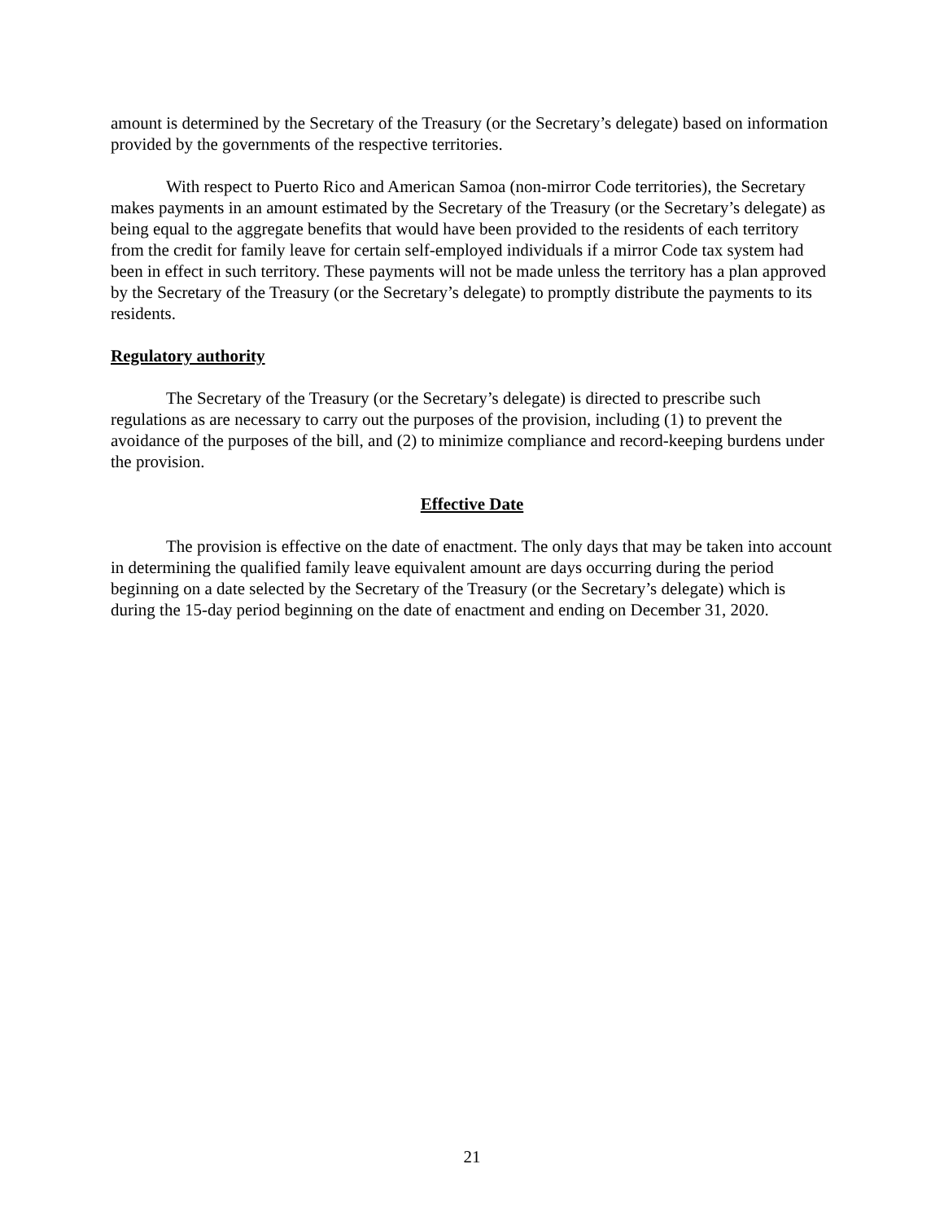amount is determined by the Secretary of the Treasury (or the Secretary’s delegate) based on information provided by the governments of the respective territories.
With respect to Puerto Rico and American Samoa (non-mirror Code territories), the Secretary makes payments in an amount estimated by the Secretary of the Treasury (or the Secretary’s delegate) as being equal to the aggregate benefits that would have been provided to the residents of each territory from the credit for family leave for certain self-employed individuals if a mirror Code tax system had been in effect in such territory. These payments will not be made unless the territory has a plan approved by the Secretary of the Treasury (or the Secretary’s delegate) to promptly distribute the payments to its residents.
Regulatory authority
The Secretary of the Treasury (or the Secretary’s delegate) is directed to prescribe such regulations as are necessary to carry out the purposes of the provision, including (1) to prevent the avoidance of the purposes of the bill, and (2) to minimize compliance and record-keeping burdens under the provision.
Effective Date
The provision is effective on the date of enactment. The only days that may be taken into account in determining the qualified family leave equivalent amount are days occurring during the period beginning on a date selected by the Secretary of the Treasury (or the Secretary’s delegate) which is during the 15-day period beginning on the date of enactment and ending on December 31, 2020.
21